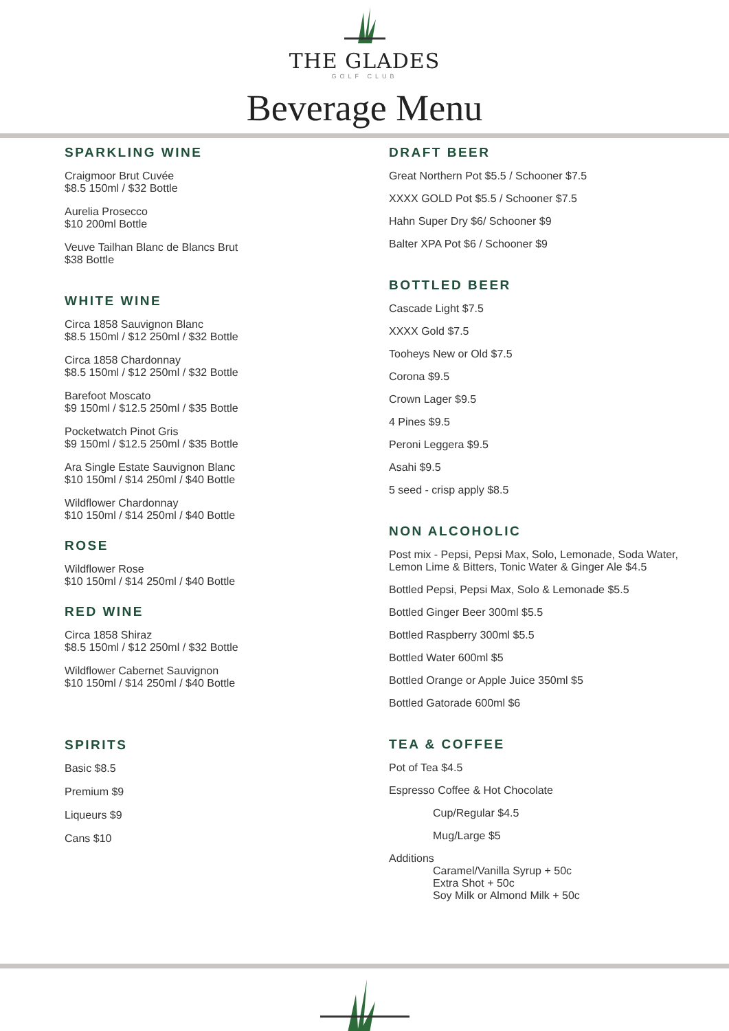THE GLADES
GOLF CLUB
Beverage Menu
SPARKLING WINE
Craigmoor Brut Cuvée
$8.5 150ml / $32 Bottle
Aurelia Prosecco
$10 200ml Bottle
Veuve Tailhan Blanc de Blancs Brut
$38 Bottle
WHITE WINE
Circa 1858 Sauvignon Blanc
$8.5 150ml / $12 250ml / $32 Bottle
Circa 1858 Chardonnay
$8.5 150ml / $12 250ml / $32 Bottle
Barefoot Moscato
$9 150ml / $12.5 250ml / $35 Bottle
Pocketwatch Pinot Gris
$9 150ml / $12.5 250ml / $35 Bottle
Ara Single Estate Sauvignon Blanc
$10 150ml / $14 250ml / $40 Bottle
Wildflower Chardonnay
$10 150ml / $14 250ml / $40 Bottle
ROSE
Wildflower Rose
$10 150ml / $14 250ml / $40 Bottle
RED WINE
Circa 1858 Shiraz
$8.5 150ml / $12 250ml / $32 Bottle
Wildflower Cabernet Sauvignon
$10 150ml / $14 250ml / $40 Bottle
SPIRITS
Basic $8.5
Premium $9
Liqueurs $9
Cans $10
DRAFT BEER
Great Northern Pot $5.5 / Schooner $7.5
XXXX GOLD Pot $5.5 / Schooner $7.5
Hahn Super Dry $6/ Schooner $9
Balter XPA Pot $6 / Schooner $9
BOTTLED BEER
Cascade Light $7.5
XXXX Gold $7.5
Tooheys New or Old $7.5
Corona $9.5
Crown Lager $9.5
4 Pines $9.5
Peroni Leggera $9.5
Asahi $9.5
5 seed - crisp apply $8.5
NON ALCOHOLIC
Post mix - Pepsi, Pepsi Max, Solo, Lemonade, Soda Water,
Lemon Lime & Bitters, Tonic Water & Ginger Ale $4.5
Bottled Pepsi, Pepsi Max, Solo & Lemonade $5.5
Bottled Ginger Beer 300ml $5.5
Bottled Raspberry 300ml $5.5
Bottled Water 600ml $5
Bottled Orange or Apple Juice 350ml $5
Bottled Gatorade 600ml $6
TEA & COFFEE
Pot of Tea $4.5
Espresso Coffee & Hot Chocolate
Cup/Regular $4.5
Mug/Large $5
Additions
Caramel/Vanilla Syrup + 50c
Extra Shot + 50c
Soy Milk or Almond Milk + 50c